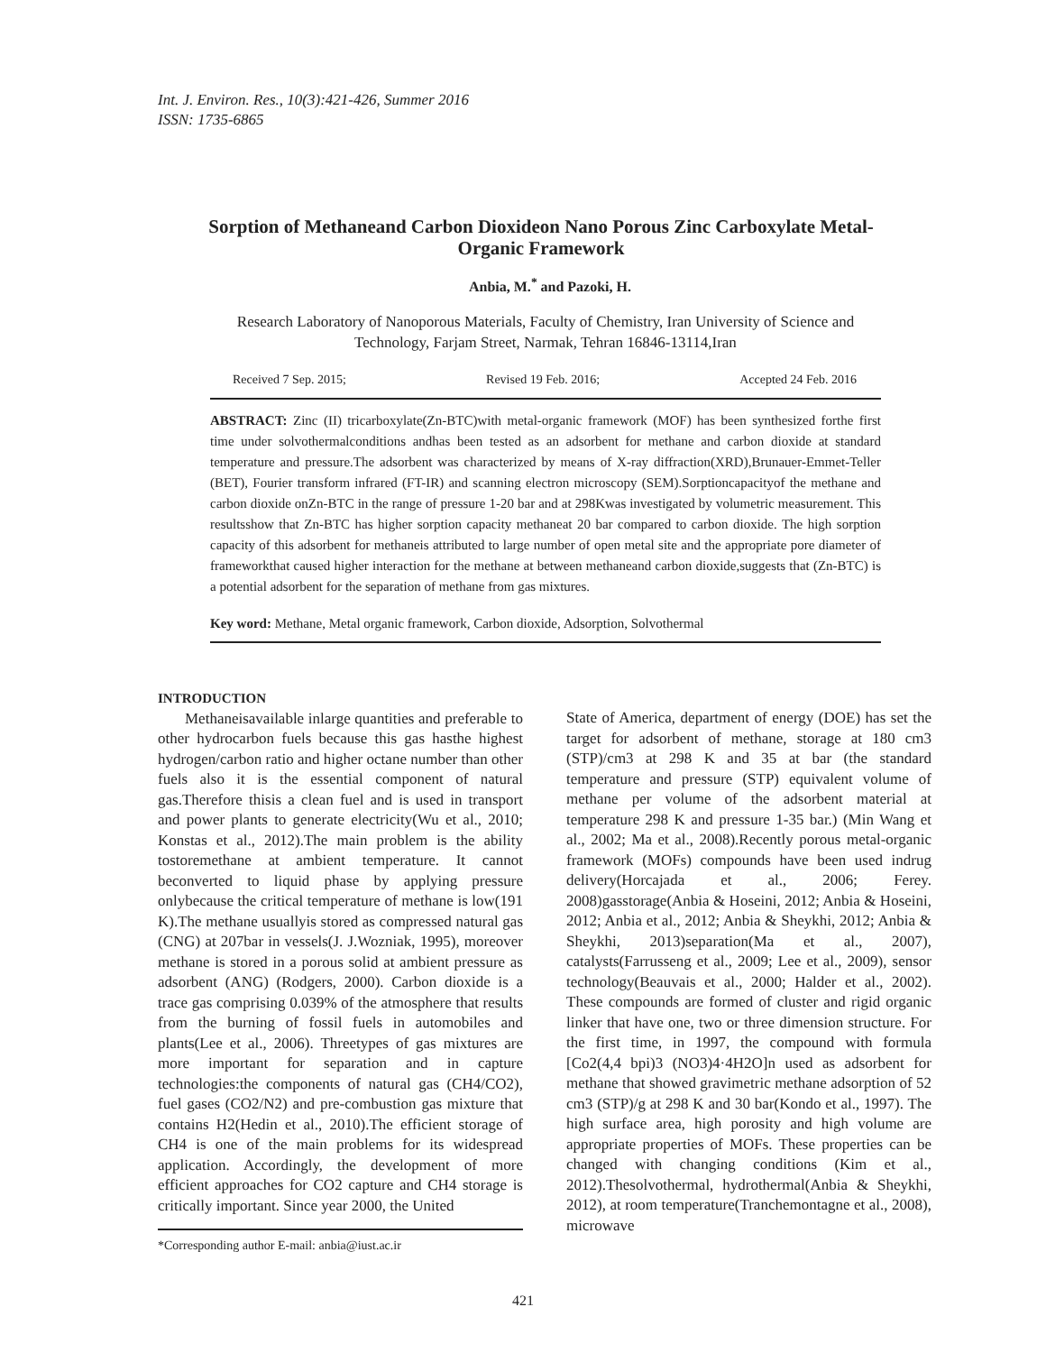Int. J. Environ. Res., 10(3):421-426, Summer 2016
ISSN: 1735-6865
Sorption of Methaneand Carbon Dioxideon Nano Porous Zinc Carboxylate Metal-Organic Framework
Anbia, M.<sup>*</sup> and Pazoki, H.
Research Laboratory of Nanoporous Materials, Faculty of Chemistry, Iran University of Science and Technology, Farjam Street, Narmak, Tehran 16846-13114,Iran
Received 7 Sep. 2015; Revised 19 Feb. 2016; Accepted 24 Feb. 2016
ABSTRACT: Zinc (II) tricarboxylate(Zn-BTC)with metal-organic framework (MOF) has been synthesized forthe first time under solvothermalconditions andhas been tested as an adsorbent for methane and carbon dioxide at standard temperature and pressure.The adsorbent was characterized by means of X-ray diffraction(XRD),Brunauer-Emmet-Teller (BET), Fourier transform infrared (FT-IR) and scanning electron microscopy (SEM).Sorptioncapacityof the methane and carbon dioxide onZn-BTC in the range of pressure 1-20 bar and at 298Kwas investigated by volumetric measurement. This resultsshow that Zn-BTC has higher sorption capacity methaneat 20 bar compared to carbon dioxide. The high sorption capacity of this adsorbent for methaneis attributed to large number of open metal site and the appropriate pore diameter of frameworkthat caused higher interaction for the methane at between methaneand carbon dioxide,suggests that (Zn-BTC) is a potential adsorbent for the separation of methane from gas mixtures.
Key word: Methane, Metal organic framework, Carbon dioxide, Adsorption, Solvothermal
INTRODUCTION
Methaneisavailable inlarge quantities and preferable to other hydrocarbon fuels because this gas hasthe highest hydrogen/carbon ratio and higher octane number than other fuels also it is the essential component of natural gas.Therefore thisis a clean fuel and is used in transport and power plants to generate electricity(Wu et al., 2010; Konstas et al., 2012).The main problem is the ability tostoremethane at ambient temperature. It cannot beconverted to liquid phase by applying pressure onlybecause the critical temperature of methane is low(191 K).The methane usuallyis stored as compressed natural gas (CNG) at 207bar in vessels(J. J.Wozniak, 1995), moreover methane is stored in a porous solid at ambient pressure as adsorbent (ANG) (Rodgers, 2000). Carbon dioxide is a trace gas comprising 0.039% of the atmosphere that results from the burning of fossil fuels in automobiles and plants(Lee et al., 2006). Threetypes of gas mixtures are more important for separation and in capture technologies:the components of natural gas (CH4/CO2), fuel gases (CO2/N2) and pre-combustion gas mixture that contains H2(Hedin et al., 2010).The efficient storage of CH4 is one of the main problems for its widespread application. Accordingly, the development of more efficient approaches for CO2 capture and CH4 storage is critically important. Since year 2000, the United
*Corresponding author E-mail: anbia@iust.ac.ir
State of America, department of energy (DOE) has set the target for adsorbent of methane, storage at 180 cm3 (STP)/cm3 at 298 K and 35 at bar (the standard temperature and pressure (STP) equivalent volume of methane per volume of the adsorbent material at temperature 298 K and pressure 1-35 bar.) (Min Wang et al., 2002; Ma et al., 2008).Recently porous metal-organic framework (MOFs) compounds have been used indrug delivery(Horcajada et al., 2006; Ferey. 2008)gasstorage(Anbia & Hoseini, 2012; Anbia & Hoseini, 2012; Anbia et al., 2012; Anbia & Sheykhi, 2012; Anbia & Sheykhi, 2013)separation(Ma et al., 2007), catalysts(Farrusseng et al., 2009; Lee et al., 2009), sensor technology(Beauvais et al., 2000; Halder et al., 2002). These compounds are formed of cluster and rigid organic linker that have one, two or three dimension structure. For the first time, in 1997, the compound with formula [Co2(4,4 bpi)3 (NO3)4·4H2O]n used as adsorbent for methane that showed gravimetric methane adsorption of 52 cm3 (STP)/g at 298 K and 30 bar(Kondo et al., 1997). The high surface area, high porosity and high volume are appropriate properties of MOFs. These properties can be changed with changing conditions (Kim et al., 2012).Thesolvothermal, hydrothermal(Anbia & Sheykhi, 2012), at room temperature(Tranchemontagne et al., 2008), microwave
421